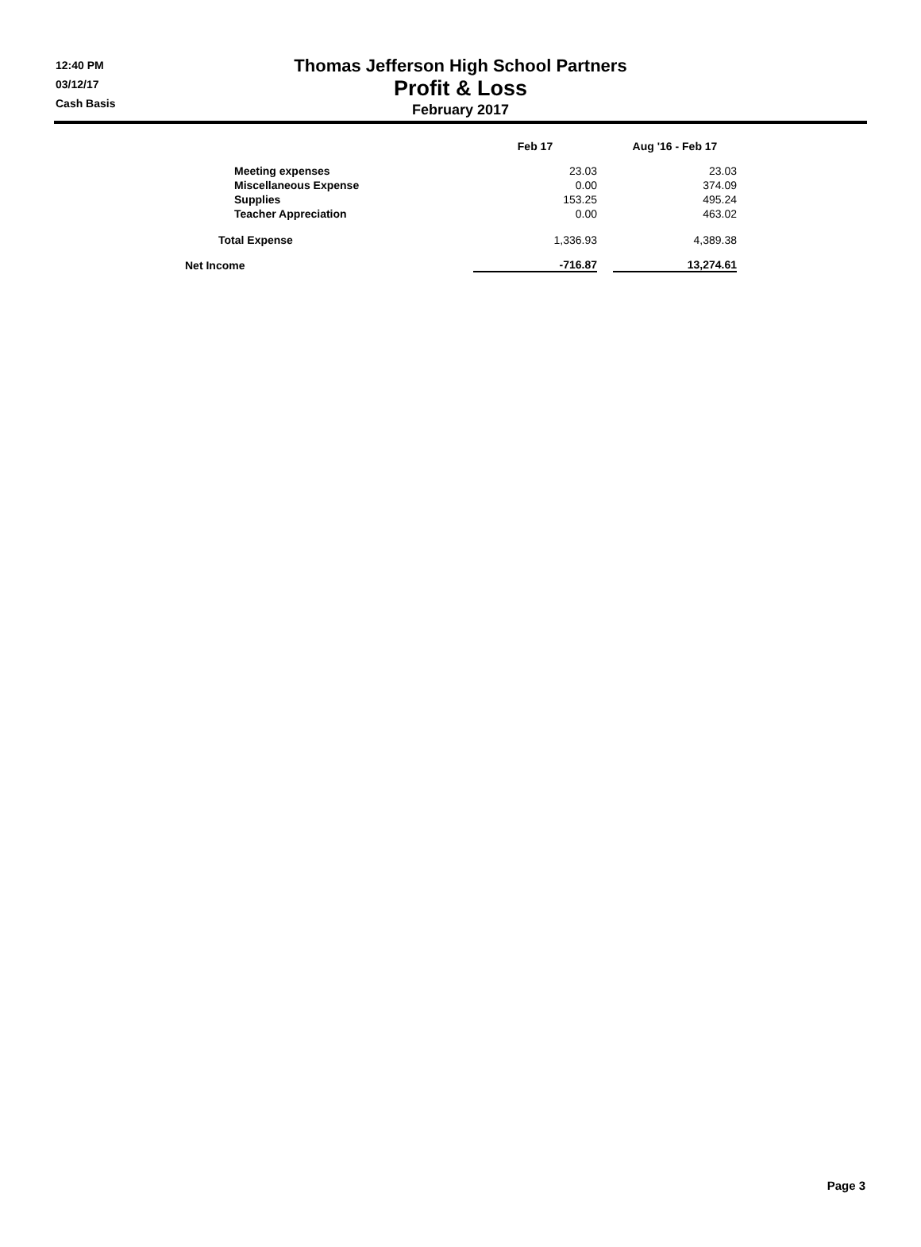12:40 PM
03/12/17
Cash Basis
Thomas Jefferson High School Partners
Profit & Loss
February 2017
| | Feb 17 | | Aug '16 - Feb 17 |
| --- | --- | --- | --- |
| Meeting expenses | 23.03 | | 23.03 |
| Miscellaneous Expense | 0.00 | | 374.09 |
| Supplies | 153.25 | | 495.24 |
| Teacher Appreciation | 0.00 | | 463.02 |
| Total Expense | 1,336.93 | | 4,389.38 |
| Net Income | -716.87 | | 13,274.61 |
Page 3